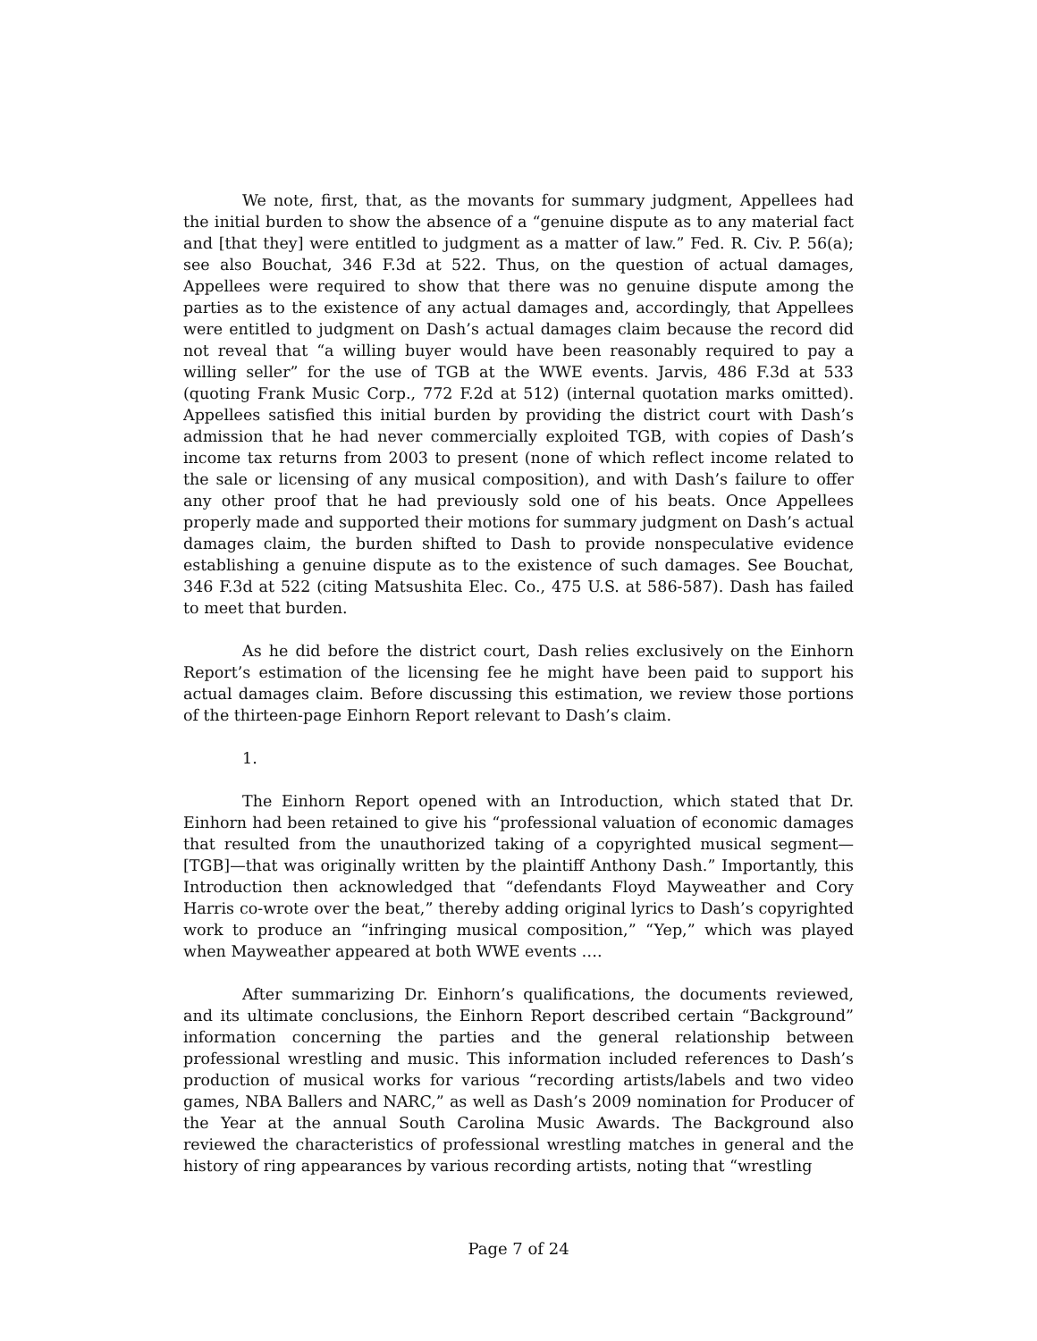We note, first, that, as the movants for summary judgment, Appellees had the initial burden to show the absence of a “genuine dispute as to any material fact and [that they] were entitled to judgment as a matter of law.” Fed. R. Civ. P. 56(a); see also Bouchat, 346 F.3d at 522. Thus, on the question of actual damages, Appellees were required to show that there was no genuine dispute among the parties as to the existence of any actual damages and, accordingly, that Appellees were entitled to judgment on Dash’s actual damages claim because the record did not reveal that “a willing buyer would have been reasonably required to pay a willing seller” for the use of TGB at the WWE events. Jarvis, 486 F.3d at 533 (quoting Frank Music Corp., 772 F.2d at 512) (internal quotation marks omitted). Appellees satisfied this initial burden by providing the district court with Dash’s admission that he had never commercially exploited TGB, with copies of Dash’s income tax returns from 2003 to present (none of which reflect income related to the sale or licensing of any musical composition), and with Dash’s failure to offer any other proof that he had previously sold one of his beats. Once Appellees properly made and supported their motions for summary judgment on Dash’s actual damages claim, the burden shifted to Dash to provide nonspeculative evidence establishing a genuine dispute as to the existence of such damages. See Bouchat, 346 F.3d at 522 (citing Matsushita Elec. Co., 475 U.S. at 586-587). Dash has failed to meet that burden.
As he did before the district court, Dash relies exclusively on the Einhorn Report’s estimation of the licensing fee he might have been paid to support his actual damages claim. Before discussing this estimation, we review those portions of the thirteen-page Einhorn Report relevant to Dash’s claim.
1.
The Einhorn Report opened with an Introduction, which stated that Dr. Einhorn had been retained to give his “professional valuation of economic damages that resulted from the unauthorized taking of a copyrighted musical segment—[TGB]—that was originally written by the plaintiff Anthony Dash.” Importantly, this Introduction then acknowledged that “defendants Floyd Mayweather and Cory Harris co-wrote over the beat,” thereby adding original lyrics to Dash’s copyrighted work to produce an “infringing musical composition,” “Yep,” which was played when Mayweather appeared at both WWE events ….
After summarizing Dr. Einhorn’s qualifications, the documents reviewed, and its ultimate conclusions, the Einhorn Report described certain “Background” information concerning the parties and the general relationship between professional wrestling and music. This information included references to Dash’s production of musical works for various “recording artists/labels and two video games, NBA Ballers and NARC,” as well as Dash’s 2009 nomination for Producer of the Year at the annual South Carolina Music Awards. The Background also reviewed the characteristics of professional wrestling matches in general and the history of ring appearances by various recording artists, noting that “wrestling
Page 7 of 24